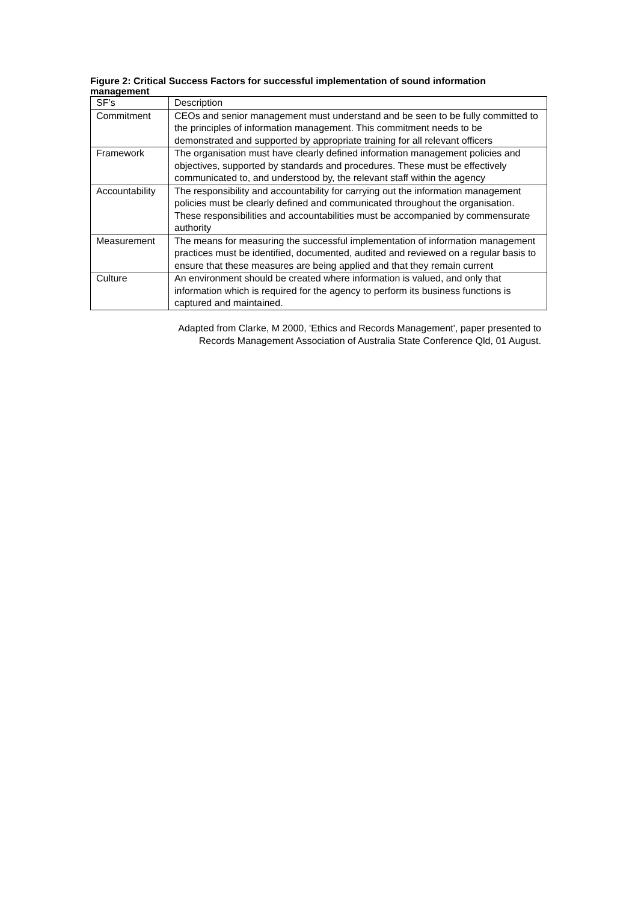Figure 2: Critical Success Factors for successful implementation of sound information management
| SF’s | Description |
| Commitment | CEOs and senior management must understand and be seen to be fully committed to the principles of information management. This commitment needs to be demonstrated and supported by appropriate training for all relevant officers |
| Framework | The organisation must have clearly defined information management policies and objectives, supported by standards and procedures. These must be effectively communicated to, and understood by, the relevant staff within the agency |
| Accountability | The responsibility and accountability for carrying out the information management policies must be clearly defined and communicated throughout the organisation. These responsibilities and accountabilities must be accompanied by commensurate authority |
| Measurement | The means for measuring the successful implementation of information management practices must be identified, documented, audited and reviewed on a regular basis to ensure that these measures are being applied and that they remain current |
| Culture | An environment should be created where information is valued, and only that information which is required for the agency to perform its business functions is captured and maintained. |
Adapted from Clarke, M 2000, 'Ethics and Records Management', paper presented to
Records Management Association of Australia State Conference Qld, 01 August.